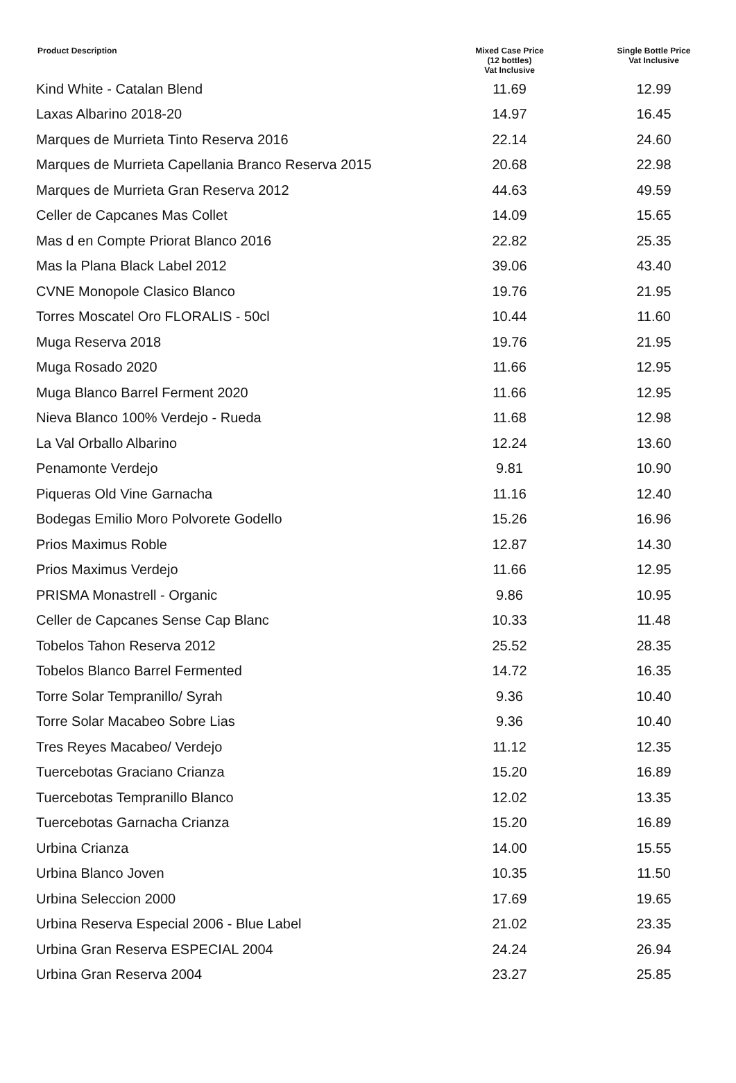| Product Description | Mixed Case Price (12 bottles) Vat Inclusive | Single Bottle Price Vat Inclusive |
| --- | --- | --- |
| Kind White - Catalan Blend | 11.69 | 12.99 |
| Laxas Albarino 2018-20 | 14.97 | 16.45 |
| Marques de Murrieta Tinto Reserva 2016 | 22.14 | 24.60 |
| Marques de Murrieta Capellania Branco Reserva 2015 | 20.68 | 22.98 |
| Marques de Murrieta Gran Reserva 2012 | 44.63 | 49.59 |
| Celler de Capcanes Mas Collet | 14.09 | 15.65 |
| Mas d en Compte Priorat Blanco 2016 | 22.82 | 25.35 |
| Mas la Plana Black Label 2012 | 39.06 | 43.40 |
| CVNE Monopole Clasico Blanco | 19.76 | 21.95 |
| Torres Moscatel Oro FLORALIS - 50cl | 10.44 | 11.60 |
| Muga Reserva 2018 | 19.76 | 21.95 |
| Muga Rosado 2020 | 11.66 | 12.95 |
| Muga Blanco Barrel Ferment 2020 | 11.66 | 12.95 |
| Nieva Blanco 100% Verdejo - Rueda | 11.68 | 12.98 |
| La Val Orballo Albarino | 12.24 | 13.60 |
| Penamonte Verdejo | 9.81 | 10.90 |
| Piqueras Old Vine Garnacha | 11.16 | 12.40 |
| Bodegas Emilio Moro Polvorete Godello | 15.26 | 16.96 |
| Prios Maximus Roble | 12.87 | 14.30 |
| Prios Maximus Verdejo | 11.66 | 12.95 |
| PRISMA Monastrell - Organic | 9.86 | 10.95 |
| Celler de Capcanes Sense Cap Blanc | 10.33 | 11.48 |
| Tobelos Tahon Reserva 2012 | 25.52 | 28.35 |
| Tobelos Blanco Barrel Fermented | 14.72 | 16.35 |
| Torre Solar Tempranillo/ Syrah | 9.36 | 10.40 |
| Torre Solar Macabeo Sobre Lias | 9.36 | 10.40 |
| Tres Reyes Macabeo/ Verdejo | 11.12 | 12.35 |
| Tuercebotas Graciano Crianza | 15.20 | 16.89 |
| Tuercebotas Tempranillo Blanco | 12.02 | 13.35 |
| Tuercebotas Garnacha Crianza | 15.20 | 16.89 |
| Urbina Crianza | 14.00 | 15.55 |
| Urbina Blanco Joven | 10.35 | 11.50 |
| Urbina Seleccion 2000 | 17.69 | 19.65 |
| Urbina Reserva Especial 2006 - Blue Label | 21.02 | 23.35 |
| Urbina Gran Reserva ESPECIAL 2004 | 24.24 | 26.94 |
| Urbina Gran Reserva 2004 | 23.27 | 25.85 |